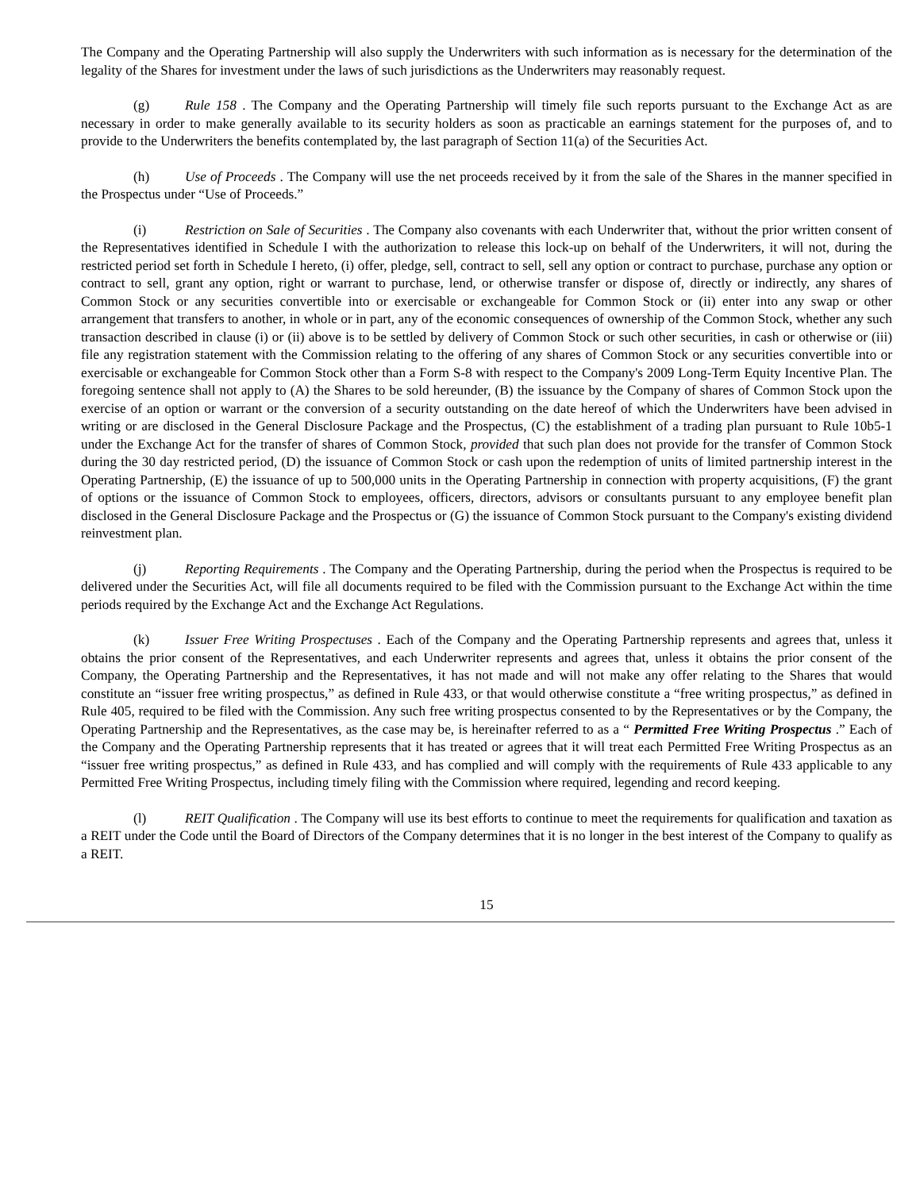The Company and the Operating Partnership will also supply the Underwriters with such information as is necessary for the determination of the legality of the Shares for investment under the laws of such jurisdictions as the Underwriters may reasonably request.
(g) Rule 158 . The Company and the Operating Partnership will timely file such reports pursuant to the Exchange Act as are necessary in order to make generally available to its security holders as soon as practicable an earnings statement for the purposes of, and to provide to the Underwriters the benefits contemplated by, the last paragraph of Section 11(a) of the Securities Act.
(h) Use of Proceeds . The Company will use the net proceeds received by it from the sale of the Shares in the manner specified in the Prospectus under “Use of Proceeds.”
(i) Restriction on Sale of Securities . The Company also covenants with each Underwriter that, without the prior written consent of the Representatives identified in Schedule I with the authorization to release this lock-up on behalf of the Underwriters, it will not, during the restricted period set forth in Schedule I hereto, (i) offer, pledge, sell, contract to sell, sell any option or contract to purchase, purchase any option or contract to sell, grant any option, right or warrant to purchase, lend, or otherwise transfer or dispose of, directly or indirectly, any shares of Common Stock or any securities convertible into or exercisable or exchangeable for Common Stock or (ii) enter into any swap or other arrangement that transfers to another, in whole or in part, any of the economic consequences of ownership of the Common Stock, whether any such transaction described in clause (i) or (ii) above is to be settled by delivery of Common Stock or such other securities, in cash or otherwise or (iii) file any registration statement with the Commission relating to the offering of any shares of Common Stock or any securities convertible into or exercisable or exchangeable for Common Stock other than a Form S-8 with respect to the Company's 2009 Long-Term Equity Incentive Plan. The foregoing sentence shall not apply to (A) the Shares to be sold hereunder, (B) the issuance by the Company of shares of Common Stock upon the exercise of an option or warrant or the conversion of a security outstanding on the date hereof of which the Underwriters have been advised in writing or are disclosed in the General Disclosure Package and the Prospectus, (C) the establishment of a trading plan pursuant to Rule 10b5-1 under the Exchange Act for the transfer of shares of Common Stock, provided that such plan does not provide for the transfer of Common Stock during the 30 day restricted period, (D) the issuance of Common Stock or cash upon the redemption of units of limited partnership interest in the Operating Partnership, (E) the issuance of up to 500,000 units in the Operating Partnership in connection with property acquisitions, (F) the grant of options or the issuance of Common Stock to employees, officers, directors, advisors or consultants pursuant to any employee benefit plan disclosed in the General Disclosure Package and the Prospectus or (G) the issuance of Common Stock pursuant to the Company's existing dividend reinvestment plan.
(j) Reporting Requirements . The Company and the Operating Partnership, during the period when the Prospectus is required to be delivered under the Securities Act, will file all documents required to be filed with the Commission pursuant to the Exchange Act within the time periods required by the Exchange Act and the Exchange Act Regulations.
(k) Issuer Free Writing Prospectuses . Each of the Company and the Operating Partnership represents and agrees that, unless it obtains the prior consent of the Representatives, and each Underwriter represents and agrees that, unless it obtains the prior consent of the Company, the Operating Partnership and the Representatives, it has not made and will not make any offer relating to the Shares that would constitute an “issuer free writing prospectus,” as defined in Rule 433, or that would otherwise constitute a “free writing prospectus,” as defined in Rule 405, required to be filed with the Commission. Any such free writing prospectus consented to by the Representatives or by the Company, the Operating Partnership and the Representatives, as the case may be, is hereinafter referred to as a “ Permitted Free Writing Prospectus .” Each of the Company and the Operating Partnership represents that it has treated or agrees that it will treat each Permitted Free Writing Prospectus as an “issuer free writing prospectus,” as defined in Rule 433, and has complied and will comply with the requirements of Rule 433 applicable to any Permitted Free Writing Prospectus, including timely filing with the Commission where required, legending and record keeping.
(l) REIT Qualification . The Company will use its best efforts to continue to meet the requirements for qualification and taxation as a REIT under the Code until the Board of Directors of the Company determines that it is no longer in the best interest of the Company to qualify as a REIT.
15